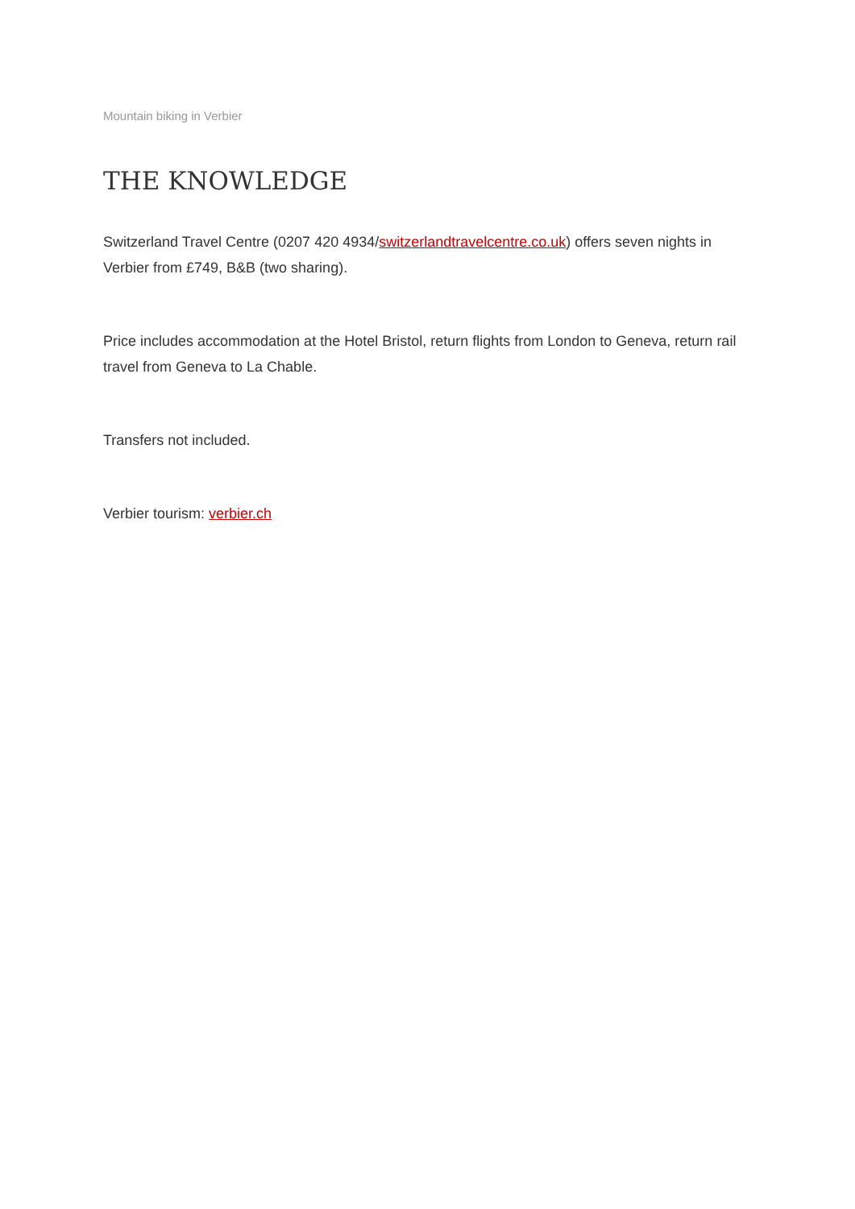Mountain biking in Verbier
THE KNOWLEDGE
Switzerland Travel Centre (0207 420 4934/switzerlandtravelcentre.co.uk) offers seven nights in Verbier from £749, B&B (two sharing).
Price includes accommodation at the Hotel Bristol, return flights from London to Geneva, return rail travel from Geneva to La Chable.
Transfers not included.
Verbier tourism: verbier.ch